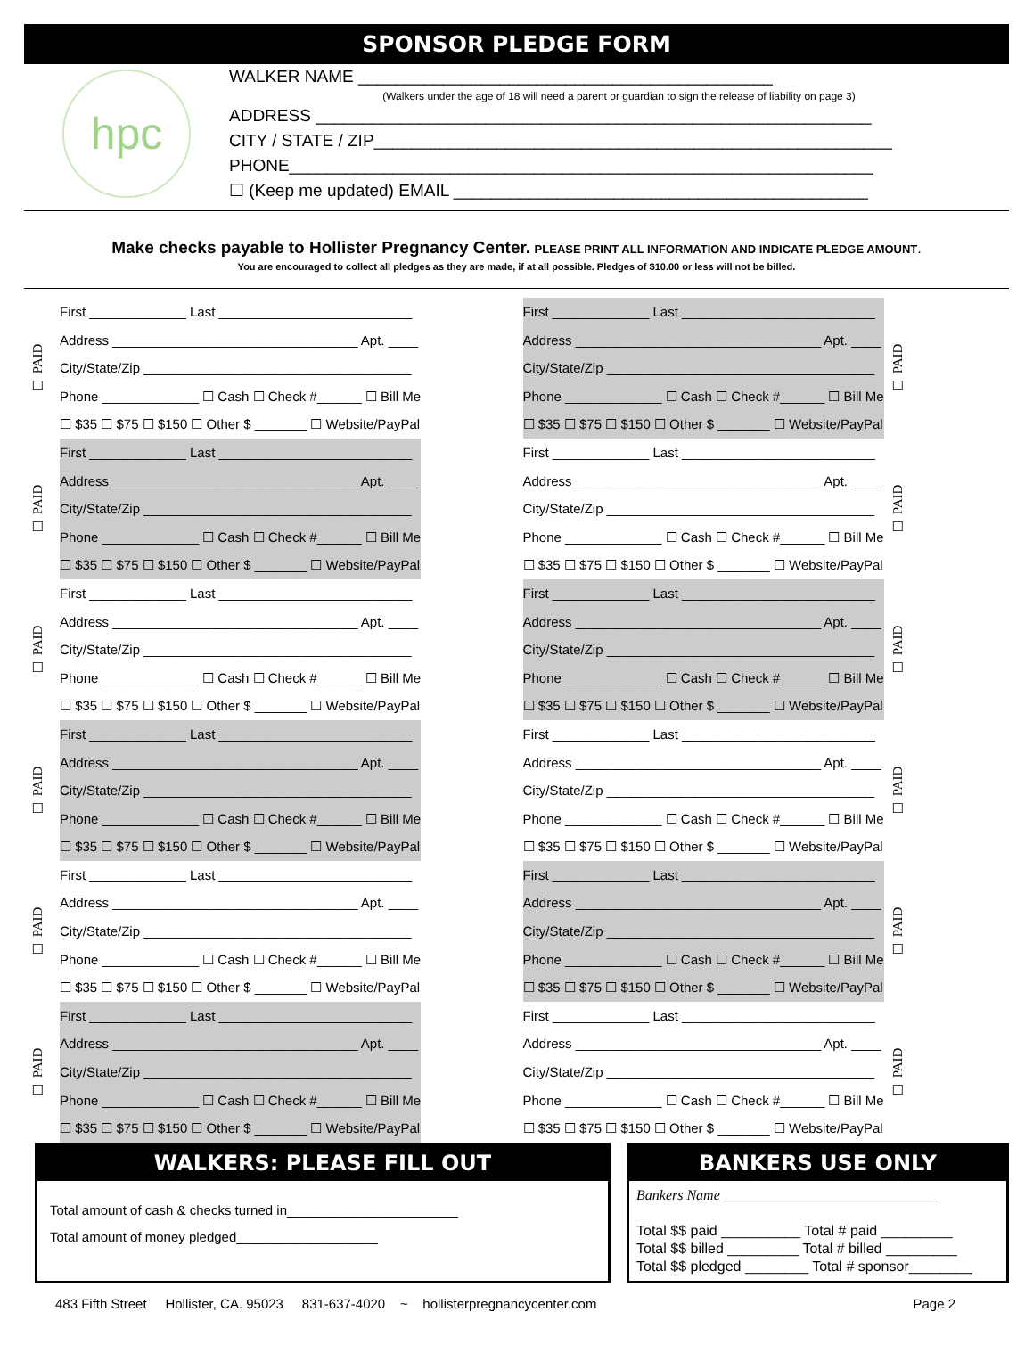SPONSOR PLEDGE FORM
hpc
WALKER NAME ____________________________________________
(Walkers under the age of 18 will need a parent or guardian to sign the release of liability on page 3)
ADDRESS ___________________________________________________________
CITY / STATE / ZIP_______________________________________________________
PHONE______________________________________________________________
☐ (Keep me updated) EMAIL ____________________________________________
Make checks payable to Hollister Pregnancy Center. PLEASE PRINT ALL INFORMATION AND INDICATE PLEDGE AMOUNT.
You are encouraged to collect all pledges as they are made, if at all possible. Pledges of $10.00 or less will not be billed.
☐ PAID
First _____________ Last __________________________
Address _________________________________ Apt. ____
City/State/Zip ____________________________________
Phone _____________ ☐ Cash ☐ Check #______ ☐ Bill Me
☐ $35 ☐ $75 ☐ $150 ☐ Other $ _______ ☐ Website/PayPal
First _____________ Last __________________________
Address _________________________________ Apt. ____
City/State/Zip ____________________________________
Phone _____________ ☐ Cash ☐ Check #______ ☐ Bill Me
☐ $35 ☐ $75 ☐ $150 ☐ Other $ _______ ☐ Website/PayPal
☐ PAID
☐ PAID
First _____________ Last __________________________
Address _________________________________ Apt. ____
City/State/Zip ____________________________________
Phone _____________ ☐ Cash ☐ Check #______ ☐ Bill Me
☐ $35 ☐ $75 ☐ $150 ☐ Other $ _______ ☐ Website/PayPal
First _____________ Last __________________________
Address _________________________________ Apt. ____
City/State/Zip ____________________________________
Phone _____________ ☐ Cash ☐ Check #______ ☐ Bill Me
☐ $35 ☐ $75 ☐ $150 ☐ Other $ _______ ☐ Website/PayPal
☐ PAID
☐ PAID
First _____________ Last __________________________
Address _________________________________ Apt. ____
City/State/Zip ____________________________________
Phone _____________ ☐ Cash ☐ Check #______ ☐ Bill Me
☐ $35 ☐ $75 ☐ $150 ☐ Other $ _______ ☐ Website/PayPal
First _____________ Last __________________________
Address _________________________________ Apt. ____
City/State/Zip ____________________________________
Phone _____________ ☐ Cash ☐ Check #______ ☐ Bill Me
☐ $35 ☐ $75 ☐ $150 ☐ Other $ _______ ☐ Website/PayPal
☐ PAID
☐ PAID
First _____________ Last __________________________
Address _________________________________ Apt. ____
City/State/Zip ____________________________________
Phone _____________ ☐ Cash ☐ Check #______ ☐ Bill Me
☐ $35 ☐ $75 ☐ $150 ☐ Other $ _______ ☐ Website/PayPal
First _____________ Last __________________________
Address _________________________________ Apt. ____
City/State/Zip ____________________________________
Phone _____________ ☐ Cash ☐ Check #______ ☐ Bill Me
☐ $35 ☐ $75 ☐ $150 ☐ Other $ _______ ☐ Website/PayPal
☐ PAID
☐ PAID
First _____________ Last __________________________
Address _________________________________ Apt. ____
City/State/Zip ____________________________________
Phone _____________ ☐ Cash ☐ Check #______ ☐ Bill Me
☐ $35 ☐ $75 ☐ $150 ☐ Other $ _______ ☐ Website/PayPal
First _____________ Last __________________________
Address _________________________________ Apt. ____
City/State/Zip ____________________________________
Phone _____________ ☐ Cash ☐ Check #______ ☐ Bill Me
☐ $35 ☐ $75 ☐ $150 ☐ Other $ _______ ☐ Website/PayPal
☐ PAID
☐ PAID
First _____________ Last __________________________
Address _________________________________ Apt. ____
City/State/Zip ____________________________________
Phone _____________ ☐ Cash ☐ Check #______ ☐ Bill Me
☐ $35 ☐ $75 ☐ $150 ☐ Other $ _______ ☐ Website/PayPal
First _____________ Last __________________________
Address _________________________________ Apt. ____
City/State/Zip ____________________________________
Phone _____________ ☐ Cash ☐ Check #______ ☐ Bill Me
☐ $35 ☐ $75 ☐ $150 ☐ Other $ _______ ☐ Website/PayPal
☐ PAID
WALKERS: PLEASE FILL OUT
Total amount of cash & checks turned in_______________________
Total amount of money pledged___________________
BANKERS USE ONLY
Bankers Name ______________________________
Total $$ paid __________ Total # paid _________
Total $$ billed _________ Total # billed _________
Total $$ pledged ________ Total # sponsor________
483 Fifth Street Hollister, CA. 95023 831-637-4020 ~ hollisterpregnancycenter.com Page 2